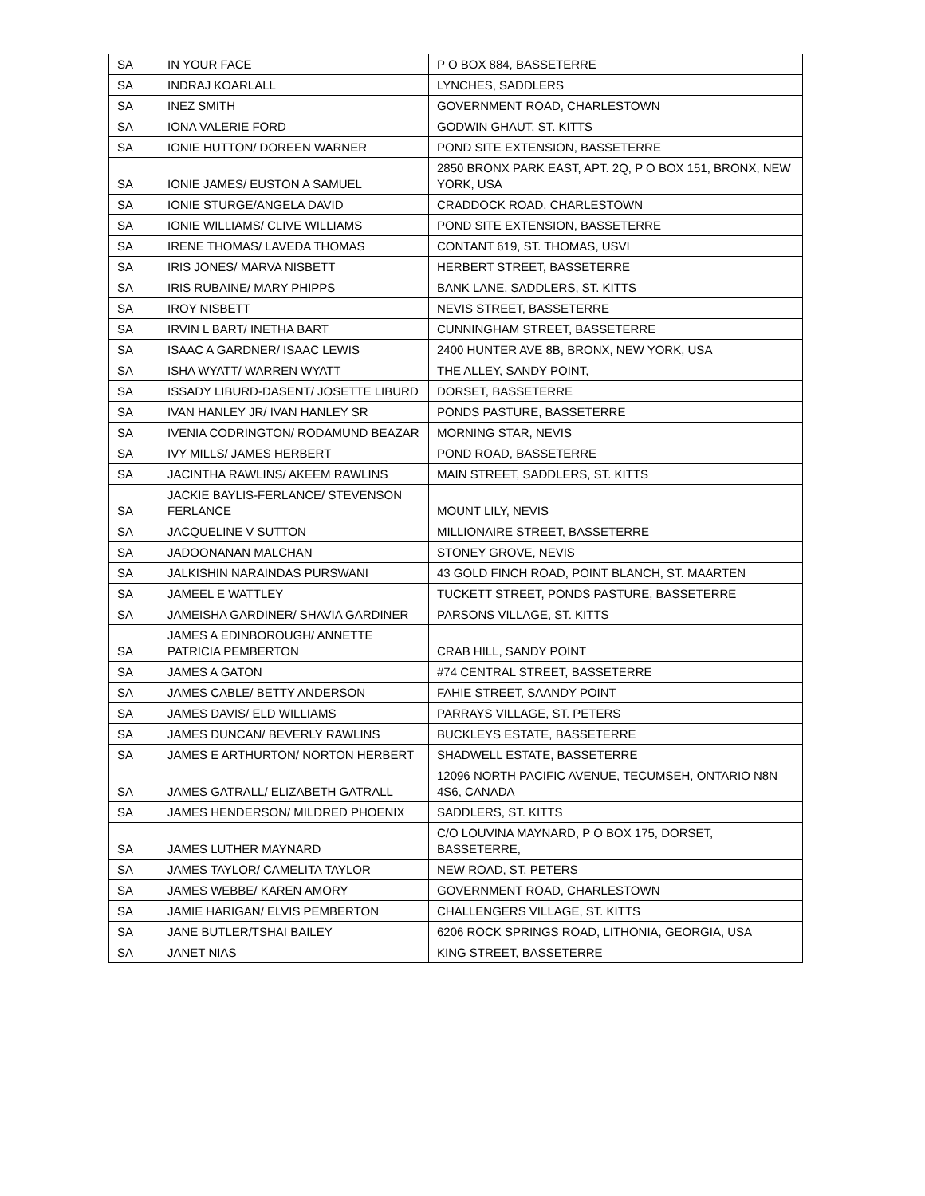| SA | IN YOUR FACE | P O BOX 884, BASSETERRE |
| SA | INDRAJ KOARLALL | LYNCHES, SADDLERS |
| SA | INEZ SMITH | GOVERNMENT ROAD, CHARLESTOWN |
| SA | IONA VALERIE FORD | GODWIN GHAUT, ST. KITTS |
| SA | IONIE HUTTON/ DOREEN WARNER | POND SITE EXTENSION, BASSETERRE |
| SA | IONIE JAMES/ EUSTON A SAMUEL | 2850 BRONX PARK EAST, APT. 2Q, P O BOX 151, BRONX, NEW YORK, USA |
| SA | IONIE STURGE/ANGELA DAVID | CRADDOCK ROAD, CHARLESTOWN |
| SA | IONIE WILLIAMS/ CLIVE WILLIAMS | POND SITE EXTENSION, BASSETERRE |
| SA | IRENE THOMAS/ LAVEDA THOMAS | CONTANT 619, ST. THOMAS, USVI |
| SA | IRIS JONES/ MARVA NISBETT | HERBERT STREET, BASSETERRE |
| SA | IRIS RUBAINE/ MARY PHIPPS | BANK LANE, SADDLERS, ST. KITTS |
| SA | IROY NISBETT | NEVIS STREET, BASSETERRE |
| SA | IRVIN L BART/ INETHA BART | CUNNINGHAM STREET, BASSETERRE |
| SA | ISAAC A GARDNER/ ISAAC LEWIS | 2400 HUNTER AVE 8B, BRONX, NEW YORK, USA |
| SA | ISHA WYATT/ WARREN WYATT | THE ALLEY, SANDY POINT, |
| SA | ISSADY LIBURD-DASENT/ JOSETTE LIBURD | DORSET, BASSETERRE |
| SA | IVAN HANLEY JR/ IVAN HANLEY SR | PONDS PASTURE, BASSETERRE |
| SA | IVENIA CODRINGTON/ RODAMUND BEAZAR | MORNING STAR, NEVIS |
| SA | IVY MILLS/ JAMES HERBERT | POND ROAD, BASSETERRE |
| SA | JACINTHA RAWLINS/ AKEEM RAWLINS | MAIN STREET, SADDLERS, ST. KITTS |
| SA | JACKIE BAYLIS-FERLANCE/ STEVENSON FERLANCE | MOUNT LILY, NEVIS |
| SA | JACQUELINE V SUTTON | MILLIONAIRE STREET, BASSETERRE |
| SA | JADOONANAN MALCHAN | STONEY GROVE, NEVIS |
| SA | JALKISHIN NARAINDAS PURSWANI | 43 GOLD FINCH ROAD, POINT BLANCH, ST. MAARTEN |
| SA | JAMEEL E WATTLEY | TUCKETT STREET, PONDS PASTURE, BASSETERRE |
| SA | JAMEISHA GARDINER/ SHAVIA GARDINER | PARSONS VILLAGE, ST. KITTS |
| SA | JAMES A EDINBOROUGH/ ANNETTE PATRICIA PEMBERTON | CRAB HILL, SANDY POINT |
| SA | JAMES A GATON | #74 CENTRAL STREET, BASSETERRE |
| SA | JAMES CABLE/ BETTY ANDERSON | FAHIE STREET, SAANDY POINT |
| SA | JAMES DAVIS/ ELD WILLIAMS | PARRAYS VILLAGE, ST. PETERS |
| SA | JAMES DUNCAN/ BEVERLY RAWLINS | BUCKLEYS ESTATE, BASSETERRE |
| SA | JAMES E ARTHURTON/ NORTON HERBERT | SHADWELL ESTATE, BASSETERRE |
| SA | JAMES GATRALL/ ELIZABETH GATRALL | 12096 NORTH PACIFIC AVENUE, TECUMSEH, ONTARIO N8N 4S6, CANADA |
| SA | JAMES HENDERSON/ MILDRED PHOENIX | SADDLERS, ST. KITTS |
| SA | JAMES LUTHER MAYNARD | C/O LOUVINA MAYNARD, P O BOX 175, DORSET, BASSETERRE, |
| SA | JAMES TAYLOR/ CAMELITA TAYLOR | NEW ROAD, ST. PETERS |
| SA | JAMES WEBBE/ KAREN AMORY | GOVERNMENT ROAD, CHARLESTOWN |
| SA | JAMIE HARIGAN/ ELVIS PEMBERTON | CHALLENGERS VILLAGE, ST. KITTS |
| SA | JANE BUTLER/TSHAI BAILEY | 6206 ROCK SPRINGS ROAD, LITHONIA, GEORGIA, USA |
| SA | JANET NIAS | KING STREET, BASSETERRE |